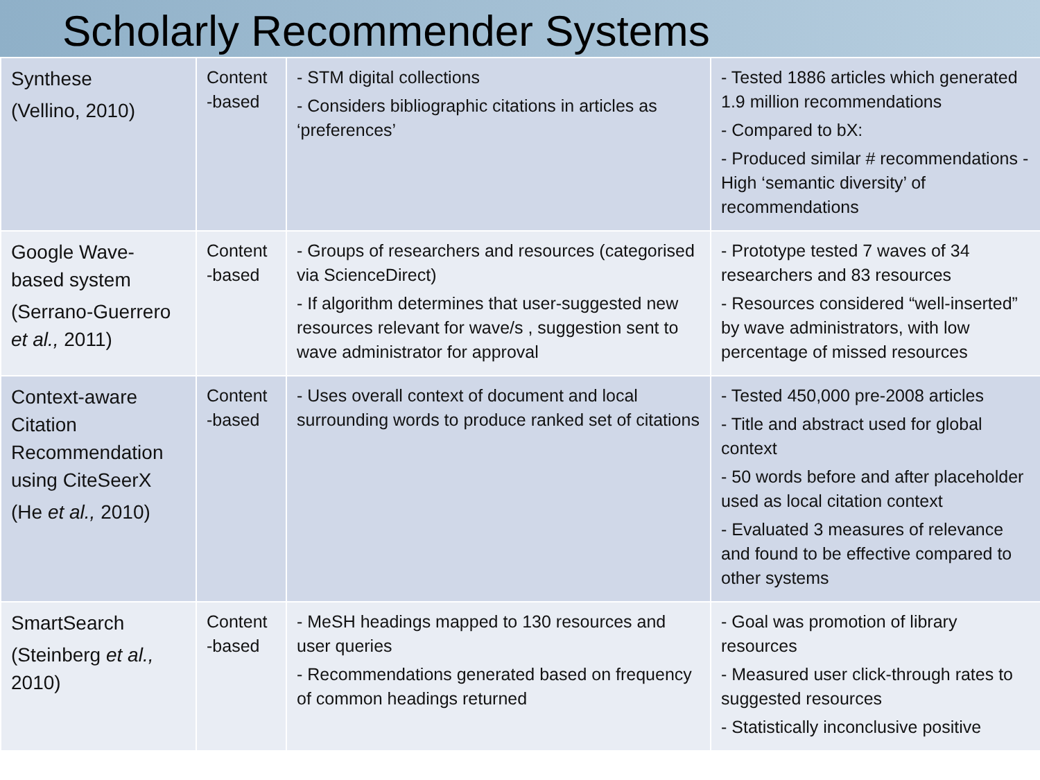Scholarly Recommender Systems
| Synthese (Vellino, 2010) | Content -based | - STM digital collections - Considers bibliographic citations in articles as ‘preferences’ | - Tested 1886 articles which generated 1.9 million recommendations - Compared to bX: - Produced similar # recommendations - High ‘semantic diversity’ of recommendations |
| Google Wave-based system (Serrano-Guerrero et al., 2011) | Content -based | - Groups of researchers and resources (categorised via ScienceDirect) - If algorithm determines that user-suggested new resources relevant for wave/s , suggestion sent to wave administrator for approval | - Prototype tested 7 waves of 34 researchers and 83 resources - Resources considered “well-inserted” by wave administrators, with low percentage of missed resources |
| Context-aware Citation Recommendation using CiteSeerX (He et al., 2010) | Content -based | - Uses overall context of document and local surrounding words to produce ranked set of citations | - Tested 450,000 pre-2008 articles - Title and abstract used for global context - 50 words before and after placeholder used as local citation context - Evaluated 3 measures of relevance and found to be effective compared to other systems |
| SmartSearch (Steinberg et al., 2010) | Content -based | - MeSH headings mapped to 130 resources and user queries - Recommendations generated based on frequency of common headings returned | - Goal was promotion of library resources - Measured user click-through rates to suggested resources - Statistically inconclusive positive |